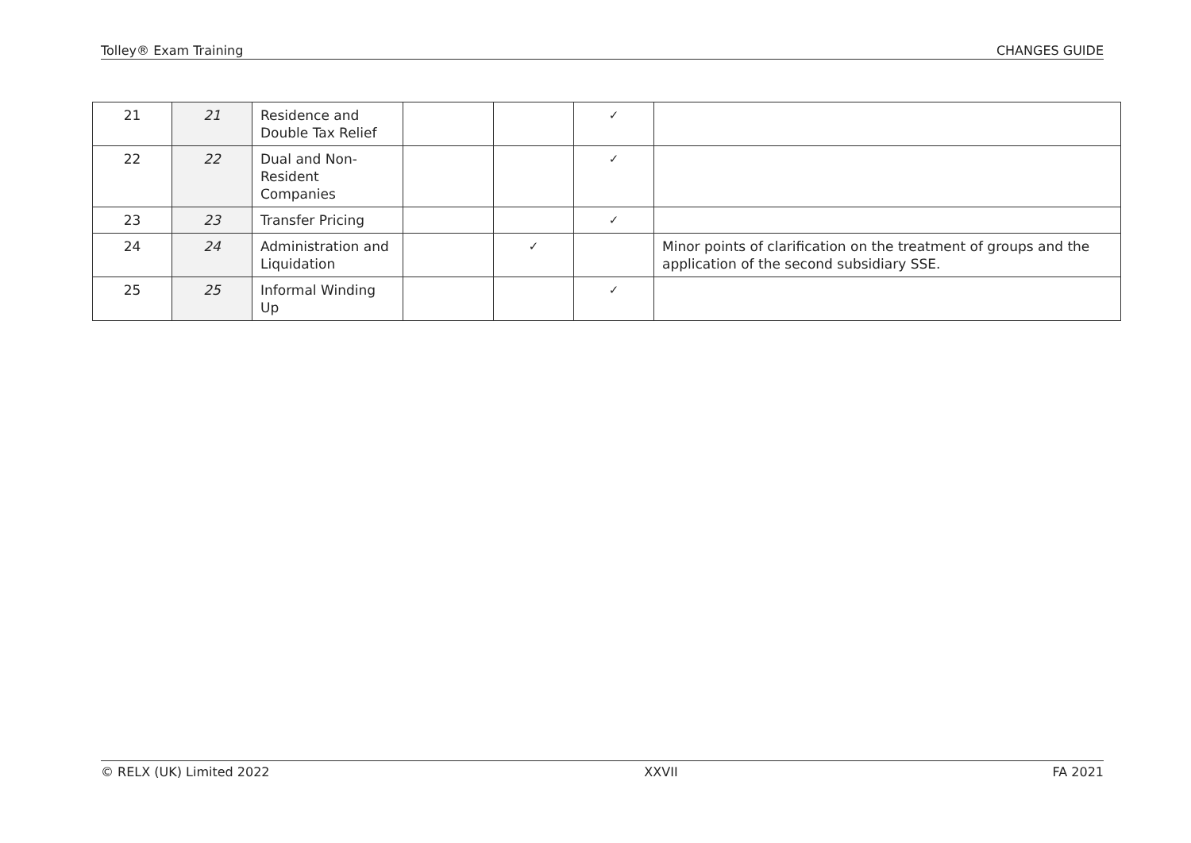Tolley® Exam Training CHANGES GUIDE
| 21 | 21 | Residence and Double Tax Relief | | | ✓ | |
| 22 | 22 | Dual and Non-Resident Companies | | | ✓ | |
| 23 | 23 | Transfer Pricing | | | ✓ | |
| 24 | 24 | Administration and Liquidation | | ✓ | | Minor points of clarification on the treatment of groups and the application of the second subsidiary SSE. |
| 25 | 25 | Informal Winding Up | | | ✓ | |
© RELX (UK) Limited 2022 XXVII FA 2021